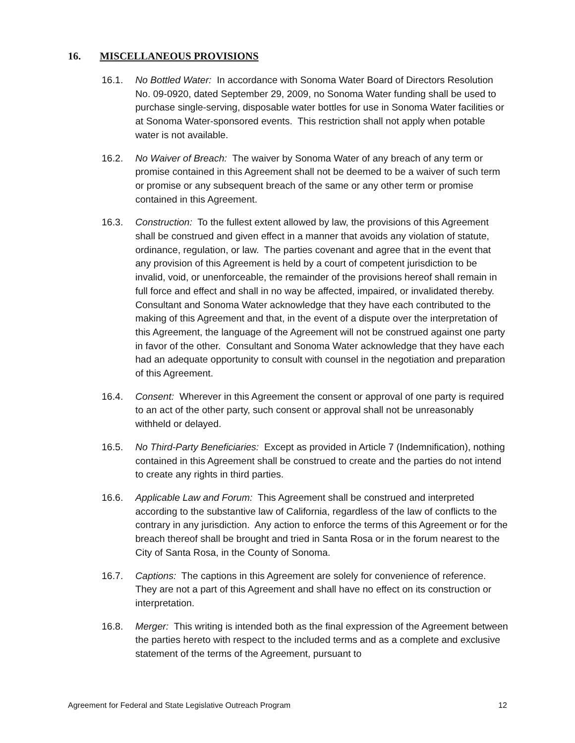16. MISCELLANEOUS PROVISIONS
16.1. No Bottled Water: In accordance with Sonoma Water Board of Directors Resolution No. 09-0920, dated September 29, 2009, no Sonoma Water funding shall be used to purchase single-serving, disposable water bottles for use in Sonoma Water facilities or at Sonoma Water-sponsored events. This restriction shall not apply when potable water is not available.
16.2. No Waiver of Breach: The waiver by Sonoma Water of any breach of any term or promise contained in this Agreement shall not be deemed to be a waiver of such term or promise or any subsequent breach of the same or any other term or promise contained in this Agreement.
16.3. Construction: To the fullest extent allowed by law, the provisions of this Agreement shall be construed and given effect in a manner that avoids any violation of statute, ordinance, regulation, or law. The parties covenant and agree that in the event that any provision of this Agreement is held by a court of competent jurisdiction to be invalid, void, or unenforceable, the remainder of the provisions hereof shall remain in full force and effect and shall in no way be affected, impaired, or invalidated thereby. Consultant and Sonoma Water acknowledge that they have each contributed to the making of this Agreement and that, in the event of a dispute over the interpretation of this Agreement, the language of the Agreement will not be construed against one party in favor of the other. Consultant and Sonoma Water acknowledge that they have each had an adequate opportunity to consult with counsel in the negotiation and preparation of this Agreement.
16.4. Consent: Wherever in this Agreement the consent or approval of one party is required to an act of the other party, such consent or approval shall not be unreasonably withheld or delayed.
16.5. No Third-Party Beneficiaries: Except as provided in Article 7 (Indemnification), nothing contained in this Agreement shall be construed to create and the parties do not intend to create any rights in third parties.
16.6. Applicable Law and Forum: This Agreement shall be construed and interpreted according to the substantive law of California, regardless of the law of conflicts to the contrary in any jurisdiction. Any action to enforce the terms of this Agreement or for the breach thereof shall be brought and tried in Santa Rosa or in the forum nearest to the City of Santa Rosa, in the County of Sonoma.
16.7. Captions: The captions in this Agreement are solely for convenience of reference. They are not a part of this Agreement and shall have no effect on its construction or interpretation.
16.8. Merger: This writing is intended both as the final expression of the Agreement between the parties hereto with respect to the included terms and as a complete and exclusive statement of the terms of the Agreement, pursuant to
Agreement for Federal and State Legislative Outreach Program 12